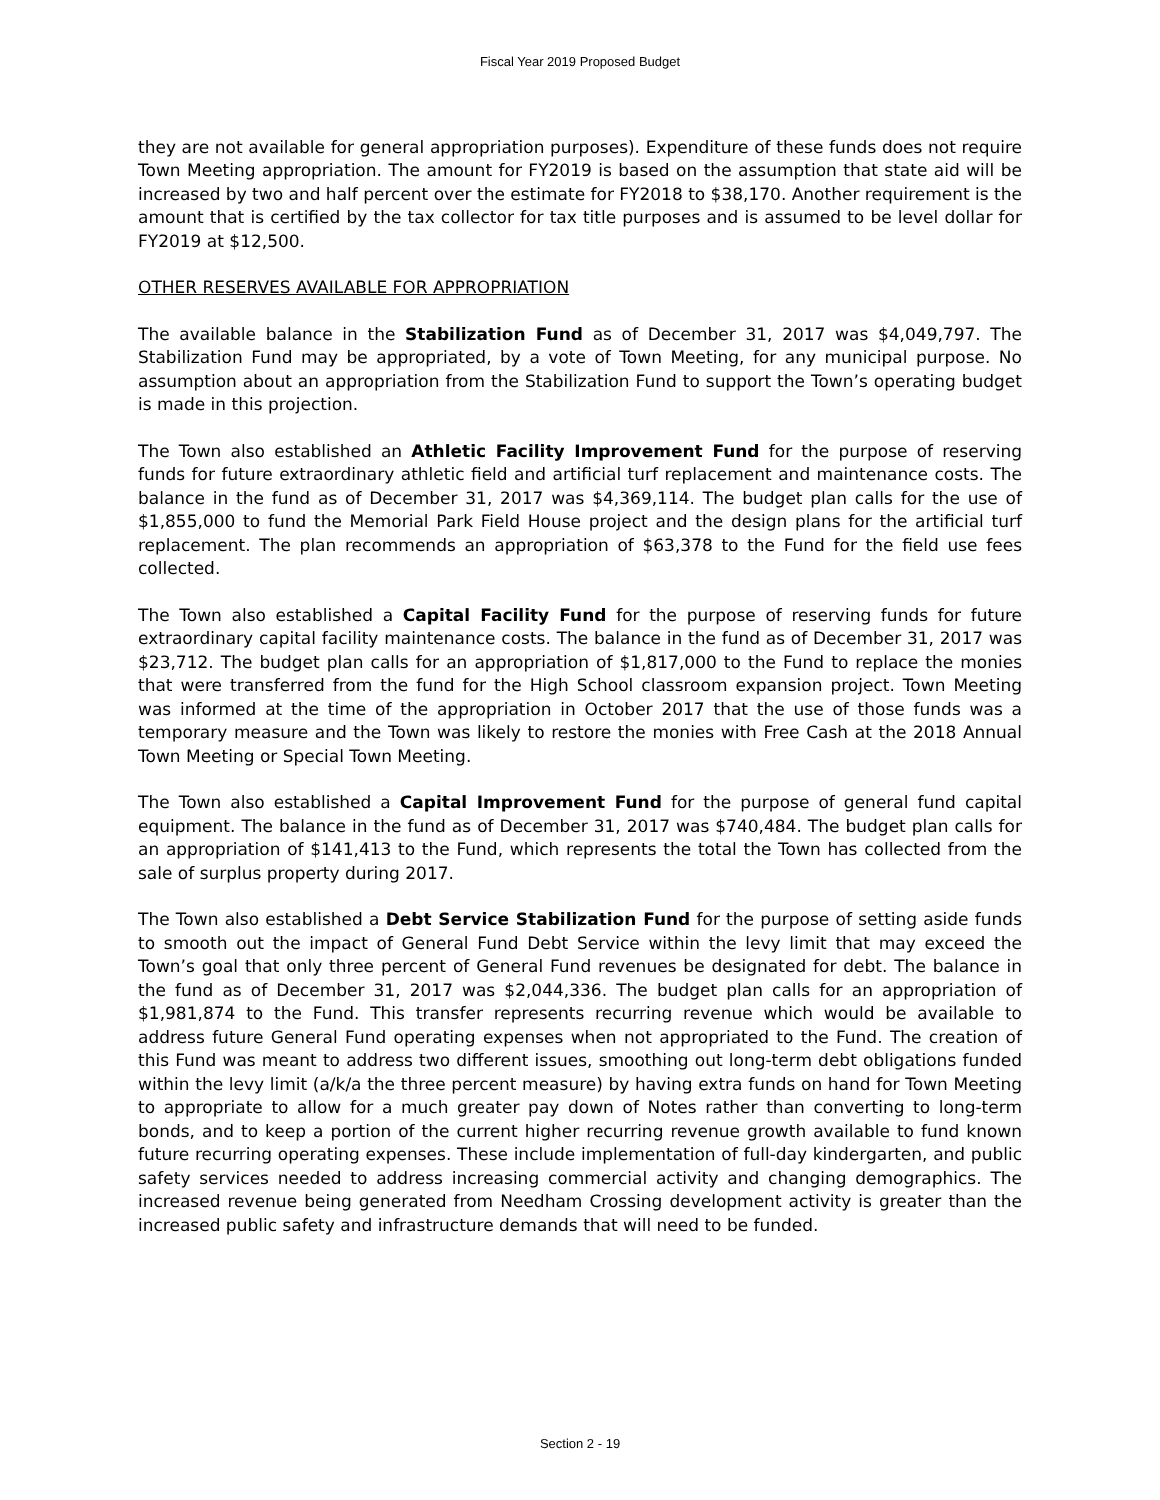Fiscal Year 2019 Proposed Budget
they are not available for general appropriation purposes). Expenditure of these funds does not require Town Meeting appropriation. The amount for FY2019 is based on the assumption that state aid will be increased by two and half percent over the estimate for FY2018 to $38,170. Another requirement is the amount that is certified by the tax collector for tax title purposes and is assumed to be level dollar for FY2019 at $12,500.
OTHER RESERVES AVAILABLE FOR APPROPRIATION
The available balance in the Stabilization Fund as of December 31, 2017 was $4,049,797. The Stabilization Fund may be appropriated, by a vote of Town Meeting, for any municipal purpose. No assumption about an appropriation from the Stabilization Fund to support the Town’s operating budget is made in this projection.
The Town also established an Athletic Facility Improvement Fund for the purpose of reserving funds for future extraordinary athletic field and artificial turf replacement and maintenance costs. The balance in the fund as of December 31, 2017 was $4,369,114. The budget plan calls for the use of $1,855,000 to fund the Memorial Park Field House project and the design plans for the artificial turf replacement. The plan recommends an appropriation of $63,378 to the Fund for the field use fees collected.
The Town also established a Capital Facility Fund for the purpose of reserving funds for future extraordinary capital facility maintenance costs. The balance in the fund as of December 31, 2017 was $23,712. The budget plan calls for an appropriation of $1,817,000 to the Fund to replace the monies that were transferred from the fund for the High School classroom expansion project. Town Meeting was informed at the time of the appropriation in October 2017 that the use of those funds was a temporary measure and the Town was likely to restore the monies with Free Cash at the 2018 Annual Town Meeting or Special Town Meeting.
The Town also established a Capital Improvement Fund for the purpose of general fund capital equipment. The balance in the fund as of December 31, 2017 was $740,484. The budget plan calls for an appropriation of $141,413 to the Fund, which represents the total the Town has collected from the sale of surplus property during 2017.
The Town also established a Debt Service Stabilization Fund for the purpose of setting aside funds to smooth out the impact of General Fund Debt Service within the levy limit that may exceed the Town’s goal that only three percent of General Fund revenues be designated for debt. The balance in the fund as of December 31, 2017 was $2,044,336. The budget plan calls for an appropriation of $1,981,874 to the Fund. This transfer represents recurring revenue which would be available to address future General Fund operating expenses when not appropriated to the Fund. The creation of this Fund was meant to address two different issues, smoothing out long-term debt obligations funded within the levy limit (a/k/a the three percent measure) by having extra funds on hand for Town Meeting to appropriate to allow for a much greater pay down of Notes rather than converting to long-term bonds, and to keep a portion of the current higher recurring revenue growth available to fund known future recurring operating expenses. These include implementation of full-day kindergarten, and public safety services needed to address increasing commercial activity and changing demographics. The increased revenue being generated from Needham Crossing development activity is greater than the increased public safety and infrastructure demands that will need to be funded.
Section 2 - 19